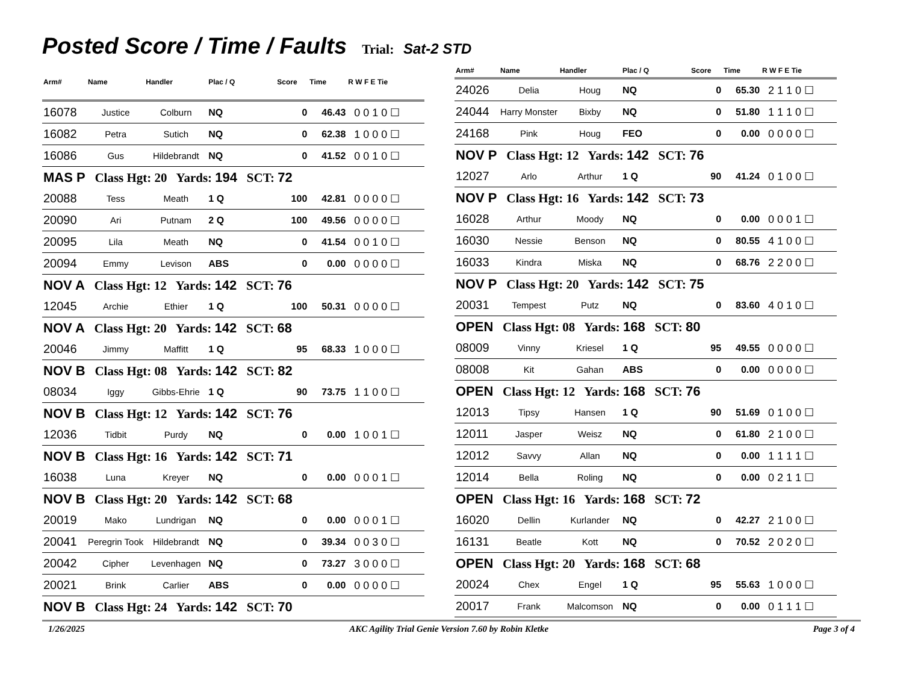Posted Score / Time / Faults
Trial: Sat-2 STD
| Arm# | Name | Handler | Plac / Q | Score | Time | R W F E Tie |
| --- | --- | --- | --- | --- | --- | --- |
| 16078 | Justice | Colburn | NQ | 0 | 46.43 | 0 0 1 0 ☐ |
| 16082 | Petra | Sutich | NQ | 0 | 62.38 | 1 0 0 0 ☐ |
| 16086 | Gus | Hildebrandt | NQ | 0 | 41.52 | 0 0 1 0 ☐ |
| MAS P Class Hgt: 20 Yards: 194 SCT: 72 | | | | | | |
| 20088 | Tess | Meath | 1 Q | 100 | 42.81 | 0 0 0 0 ☐ |
| 20090 | Ari | Putnam | 2 Q | 100 | 49.56 | 0 0 0 0 ☐ |
| 20095 | Lila | Meath | NQ | 0 | 41.54 | 0 0 1 0 ☐ |
| 20094 | Emmy | Levison | ABS | 0 | 0.00 | 0 0 0 0 ☐ |
| NOV A Class Hgt: 12 Yards: 142 SCT: 76 | | | | | | |
| 12045 | Archie | Ethier | 1 Q | 100 | 50.31 | 0 0 0 0 ☐ |
| NOV A Class Hgt: 20 Yards: 142 SCT: 68 | | | | | | |
| 20046 | Jimmy | Maffitt | 1 Q | 95 | 68.33 | 1 0 0 0 ☐ |
| NOV B Class Hgt: 08 Yards: 142 SCT: 82 | | | | | | |
| 08034 | Iggy | Gibbs-Ehrie | 1 Q | 90 | 73.75 | 1 1 0 0 ☐ |
| NOV B Class Hgt: 12 Yards: 142 SCT: 76 | | | | | | |
| 12036 | Tidbit | Purdy | NQ | 0 | 0.00 | 1 0 0 1 ☐ |
| NOV B Class Hgt: 16 Yards: 142 SCT: 71 | | | | | | |
| 16038 | Luna | Kreyer | NQ | 0 | 0.00 | 0 0 0 1 ☐ |
| NOV B Class Hgt: 20 Yards: 142 SCT: 68 | | | | | | |
| 20019 | Mako | Lundrigan | NQ | 0 | 0.00 | 0 0 0 1 ☐ |
| 20041 | Peregrin Took | Hildebrandt | NQ | 0 | 39.34 | 0 0 3 0 ☐ |
| 20042 | Cipher | Levenhagen | NQ | 0 | 73.27 | 3 0 0 0 ☐ |
| 20021 | Brink | Carlier | ABS | 0 | 0.00 | 0 0 0 0 ☐ |
| NOV B Class Hgt: 24 Yards: 142 SCT: 70 | | | | | | |
| Arm# | Name | Handler | Plac / Q | Score | Time | R W F E Tie |
| --- | --- | --- | --- | --- | --- | --- |
| 24026 | Delia | Houg | NQ | 0 | 65.30 | 2 1 1 0 ☐ |
| 24044 | Harry Monster | Bixby | NQ | 0 | 51.80 | 1 1 1 0 ☐ |
| 24168 | Pink | Houg | FEO | 0 | 0.00 | 0 0 0 0 ☐ |
| NOV P Class Hgt: 12 Yards: 142 SCT: 76 | | | | | | |
| 12027 | Arlo | Arthur | 1 Q | 90 | 41.24 | 0 1 0 0 ☐ |
| NOV P Class Hgt: 16 Yards: 142 SCT: 73 | | | | | | |
| 16028 | Arthur | Moody | NQ | 0 | 0.00 | 0 0 0 1 ☐ |
| 16030 | Nessie | Benson | NQ | 0 | 80.55 | 4 1 0 0 ☐ |
| 16033 | Kindra | Miska | NQ | 0 | 68.76 | 2 2 0 0 ☐ |
| NOV P Class Hgt: 20 Yards: 142 SCT: 75 | | | | | | |
| 20031 | Tempest | Putz | NQ | 0 | 83.60 | 4 0 1 0 ☐ |
| OPEN Class Hgt: 08 Yards: 168 SCT: 80 | | | | | | |
| 08009 | Vinny | Kriesel | 1 Q | 95 | 49.55 | 0 0 0 0 ☐ |
| 08008 | Kit | Gahan | ABS | 0 | 0.00 | 0 0 0 0 ☐ |
| OPEN Class Hgt: 12 Yards: 168 SCT: 76 | | | | | | |
| 12013 | Tipsy | Hansen | 1 Q | 90 | 51.69 | 0 1 0 0 ☐ |
| 12011 | Jasper | Weisz | NQ | 0 | 61.80 | 2 1 0 0 ☐ |
| 12012 | Savvy | Allan | NQ | 0 | 0.00 | 1 1 1 1 ☐ |
| 12014 | Bella | Roling | NQ | 0 | 0.00 | 0 2 1 1 ☐ |
| OPEN Class Hgt: 16 Yards: 168 SCT: 72 | | | | | | |
| 16020 | Dellin | Kurlander | NQ | 0 | 42.27 | 2 1 0 0 ☐ |
| 16131 | Beatle | Kott | NQ | 0 | 70.52 | 2 0 2 0 ☐ |
| OPEN Class Hgt: 20 Yards: 168 SCT: 68 | | | | | | |
| 20024 | Chex | Engel | 1 Q | 95 | 55.63 | 1 0 0 0 ☐ |
| 20017 | Frank | Malcomson | NQ | 0 | 0.00 | 0 1 1 1 ☐ |
1/26/2025 AKC Agility Trial Genie Version 7.60 by Robin Kletke Page 3 of 4